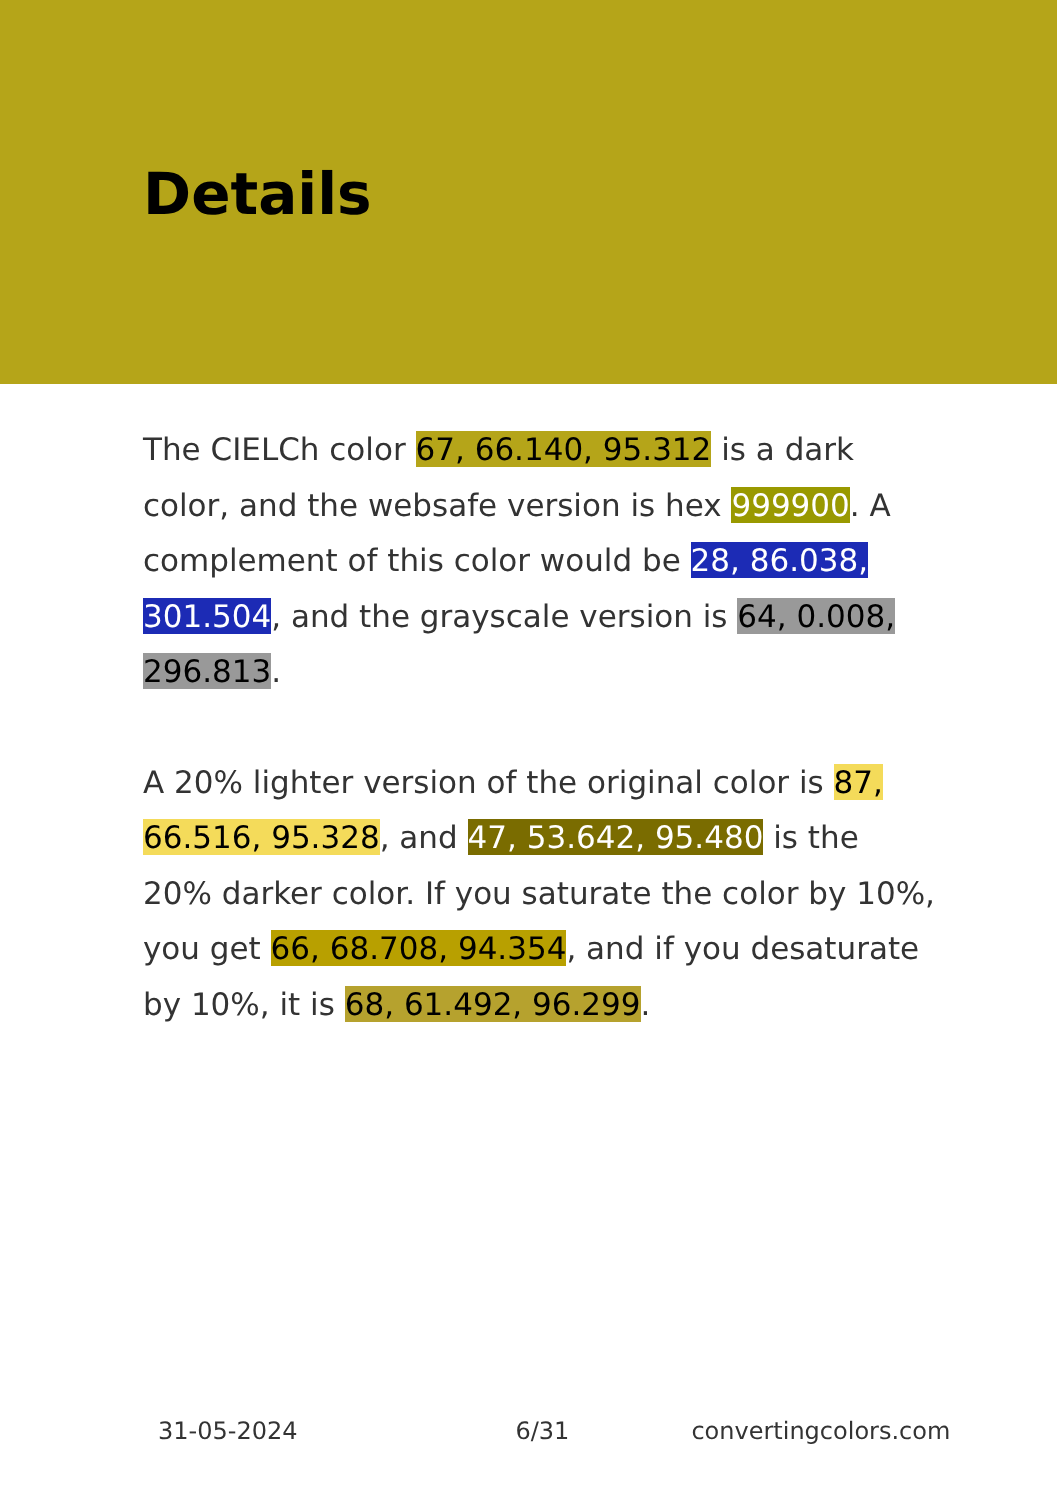Details
The CIELCh color 67, 66.140, 95.312 is a dark color, and the websafe version is hex 999900. A complement of this color would be 28, 86.038, 301.504, and the grayscale version is 64, 0.008, 296.813.
A 20% lighter version of the original color is 87, 66.516, 95.328, and 47, 53.642, 95.480 is the 20% darker color. If you saturate the color by 10%, you get 66, 68.708, 94.354, and if you desaturate by 10%, it is 68, 61.492, 96.299.
31-05-2024 6/31 convertingcolors.com